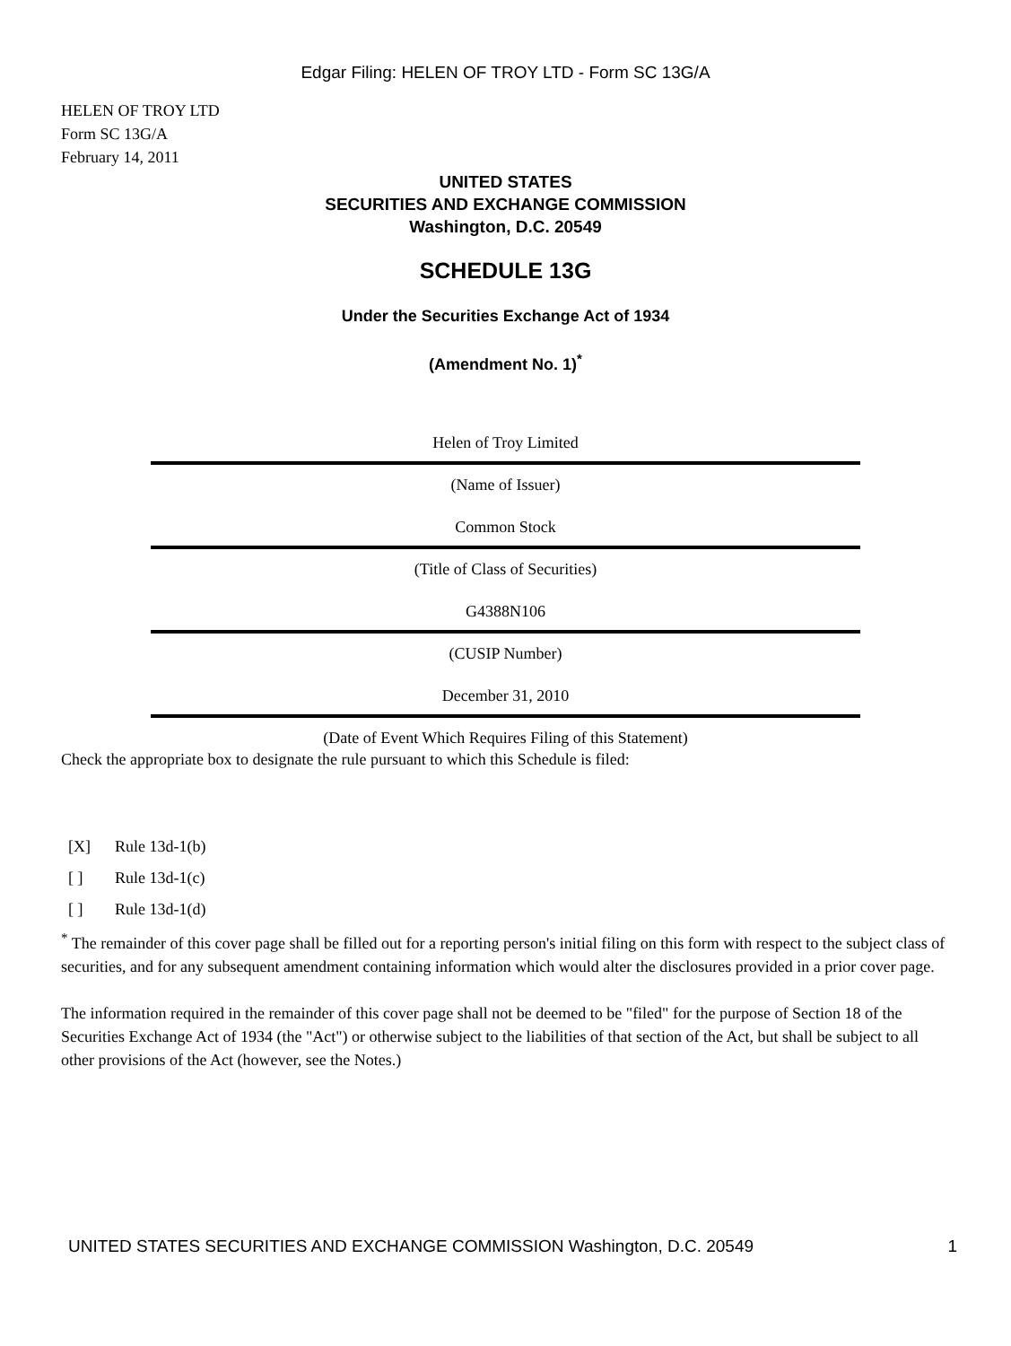Edgar Filing: HELEN OF TROY LTD - Form SC 13G/A
HELEN OF TROY LTD
Form SC 13G/A
February 14, 2011
UNITED STATES
SECURITIES AND EXCHANGE COMMISSION
Washington, D.C. 20549
SCHEDULE 13G
Under the Securities Exchange Act of 1934
(Amendment No. 1)<sup>*</sup>
Helen of Troy Limited
(Name of Issuer)
Common Stock
(Title of Class of Securities)
G4388N106
(CUSIP Number)
December 31, 2010
(Date of Event Which Requires Filing of this Statement)
Check the appropriate box to designate the rule pursuant to which this Schedule is filed:
[X] Rule 13d-1(b)
[ ] Rule 13d-1(c)
[ ] Rule 13d-1(d)
<sup>*</sup> The remainder of this cover page shall be filled out for a reporting person's initial filing on this form with respect to the subject class of securities, and for any subsequent amendment containing information which would alter the disclosures provided in a prior cover page.
The information required in the remainder of this cover page shall not be deemed to be "filed" for the purpose of Section 18 of the Securities Exchange Act of 1934 (the "Act") or otherwise subject to the liabilities of that section of the Act, but shall be subject to all other provisions of the Act (however, see the Notes.)
UNITED STATES SECURITIES AND EXCHANGE COMMISSION Washington, D.C. 20549 1